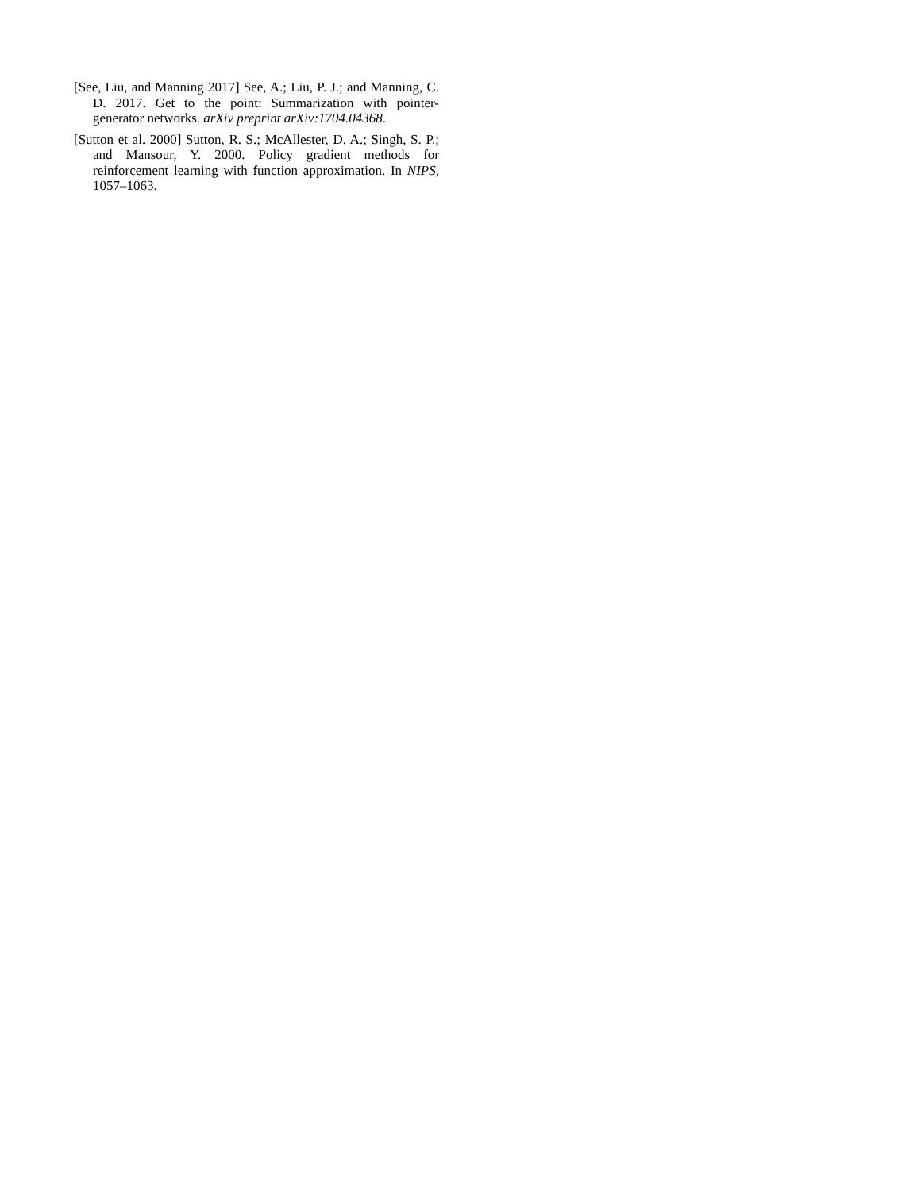[See, Liu, and Manning 2017] See, A.; Liu, P. J.; and Manning, C. D. 2017. Get to the point: Summarization with pointer-generator networks. arXiv preprint arXiv:1704.04368.
[Sutton et al. 2000] Sutton, R. S.; McAllester, D. A.; Singh, S. P.; and Mansour, Y. 2000. Policy gradient methods for reinforcement learning with function approximation. In NIPS, 1057–1063.